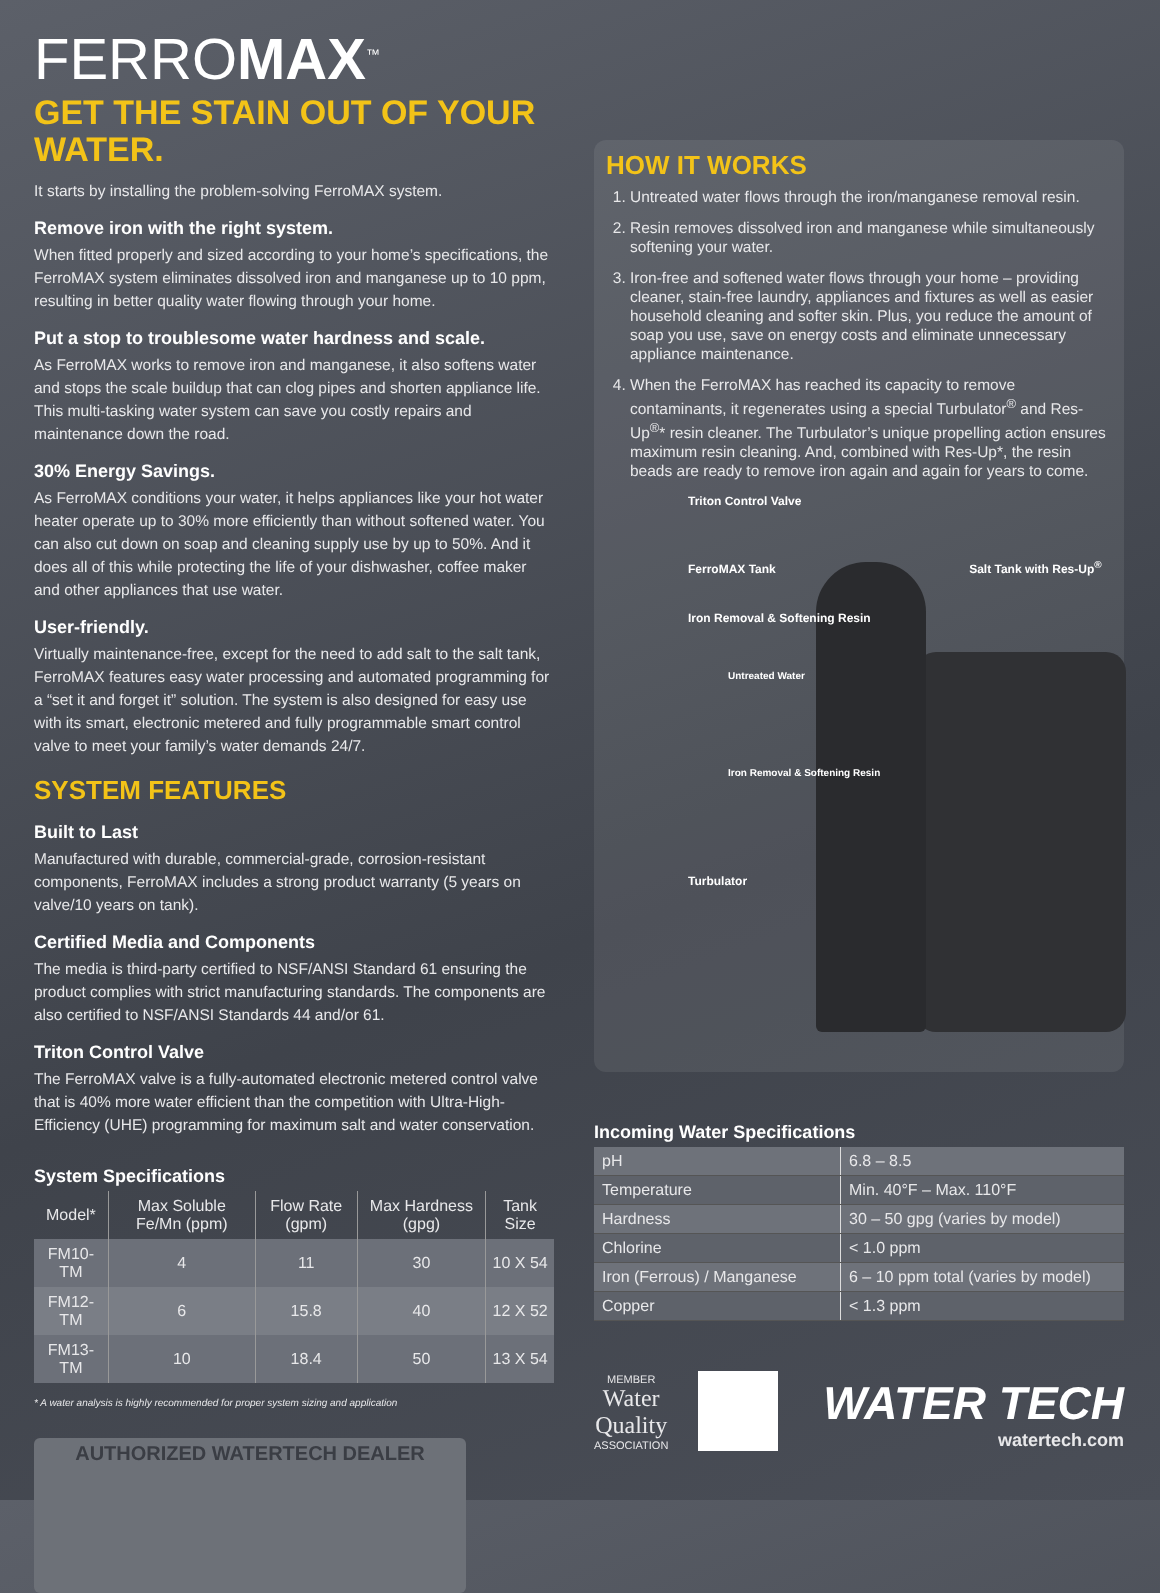FERROMAX<sup>™</sup>
GET THE STAIN OUT OF YOUR WATER.
It starts by installing the problem-solving FerroMAX system.
Remove iron with the right system.
When fitted properly and sized according to your home’s specifications, the FerroMAX system eliminates dissolved iron and manganese up to 10 ppm, resulting in better quality water flowing through your home.
Put a stop to troublesome water hardness and scale.
As FerroMAX works to remove iron and manganese, it also softens water and stops the scale buildup that can clog pipes and shorten appliance life. This multi-tasking water system can save you costly repairs and maintenance down the road.
30% Energy Savings.
As FerroMAX conditions your water, it helps appliances like your hot water heater operate up to 30% more efficiently than without softened water. You can also cut down on soap and cleaning supply use by up to 50%. And it does all of this while protecting the life of your dishwasher, coffee maker and other appliances that use water.
User-friendly.
Virtually maintenance-free, except for the need to add salt to the salt tank, FerroMAX features easy water processing and automated programming for a “set it and forget it” solution. The system is also designed for easy use with its smart, electronic metered and fully programmable smart control valve to meet your family’s water demands 24/7.
SYSTEM FEATURES
Built to Last
Manufactured with durable, commercial-grade, corrosion-resistant components, FerroMAX includes a strong product warranty (5 years on valve/10 years on tank).
Certified Media and Components
The media is third-party certified to NSF/ANSI Standard 61 ensuring the product complies with strict manufacturing standards. The components are also certified to NSF/ANSI Standards 44 and/or 61.
Triton Control Valve
The FerroMAX valve is a fully-automated electronic metered control valve that is 40% more water efficient than the competition with Ultra-High-Efficiency (UHE) programming for maximum salt and water conservation.
System Specifications
| Model* | Max Soluble Fe/Mn (ppm) | Flow Rate (gpm) | Max Hardness (gpg) | Tank Size |
| --- | --- | --- | --- | --- |
| FM10-TM | 4 | 11 | 30 | 10 X 54 |
| FM12-TM | 6 | 15.8 | 40 | 12 X 52 |
| FM13-TM | 10 | 18.4 | 50 | 13 X 54 |
* A water analysis is highly recommended for proper system sizing and application
AUTHORIZED WATERTECH DEALER
HOW IT WORKS
1. Untreated water flows through the iron/manganese removal resin.
2. Resin removes dissolved iron and manganese while simultaneously softening your water.
3. Iron-free and softened water flows through your home – providing cleaner, stain-free laundry, appliances and fixtures as well as easier household cleaning and softer skin. Plus, you reduce the amount of soap you use, save on energy costs and eliminate unnecessary appliance maintenance.
4. When the FerroMAX has reached its capacity to remove contaminants, it regenerates using a special Turbulator<sup>®</sup> and Res-Up<sup>®</sup>* resin cleaner. The Turbulator’s unique propelling action ensures maximum resin cleaning. And, combined with Res-Up*, the resin beads are ready to remove iron again and again for years to come.
Triton Control Valve
FerroMAX Tank Salt Tank with Res-Up<sup>®</sup>
Iron Removal & Softening Resin
Untreated Water
Iron Removal & Softening Resin
Turbulator
Incoming Water Specifications
| pH | 6.8 – 8.5 |
| Temperature | Min. 40°F – Max. 110°F |
| Hardness | 30 – 50 gpg (varies by model) |
| Chlorine | < 1.0 ppm |
| Iron (Ferrous) / Manganese | 6 – 10 ppm total (varies by model) |
| Copper | < 1.3 ppm |
MEMBER
Water
Quality
ASSOCIATION
WATER TECH
watertech.com